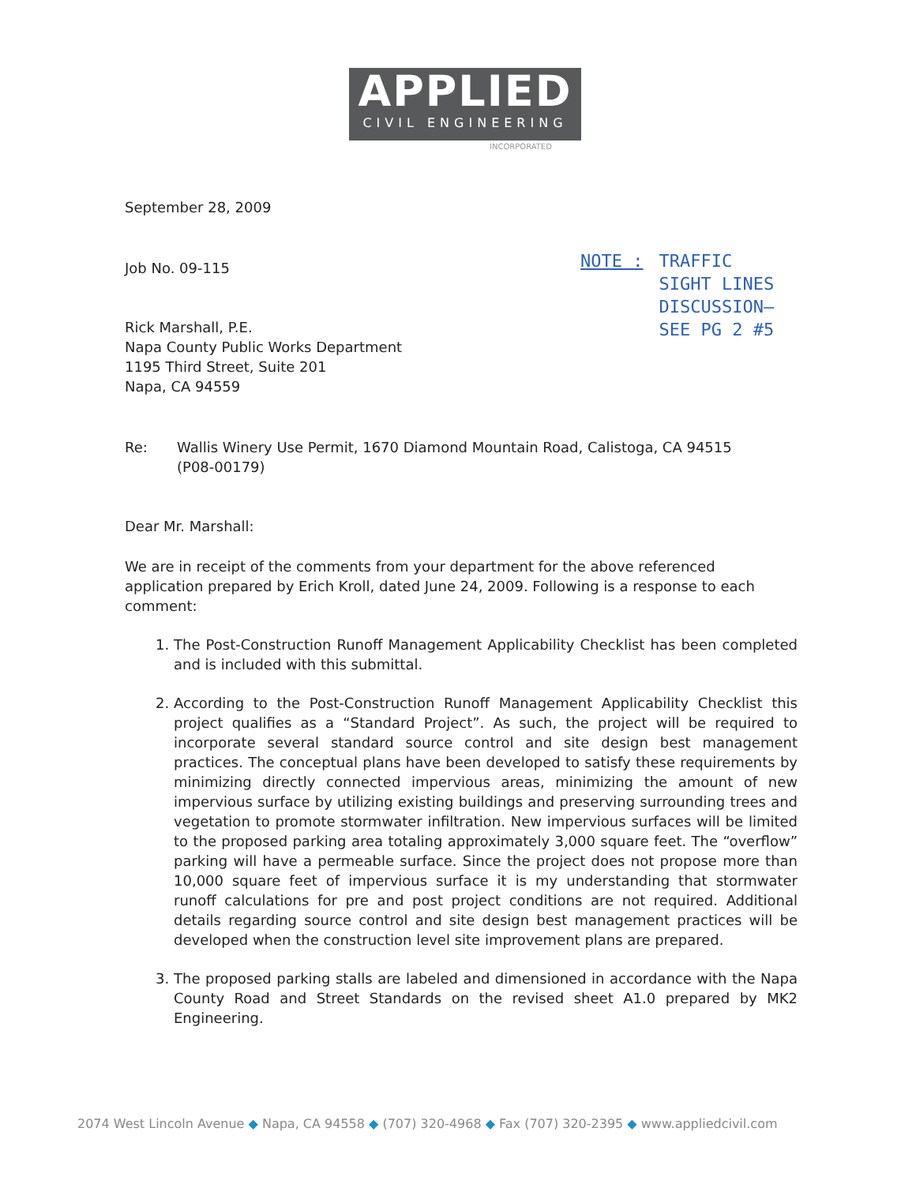APPLIED
CIVIL ENGINEERING
INCORPORATED
NOTE : TRAFFIC
SIGHT LINES
DISCUSSION–
SEE PG 2 #5
September 28, 2009
Job No. 09-115
Rick Marshall, P.E.
Napa County Public Works Department
1195 Third Street, Suite 201
Napa, CA 94559
Re: Wallis Winery Use Permit, 1670 Diamond Mountain Road, Calistoga, CA 94515
(P08-00179)
Dear Mr. Marshall:
We are in receipt of the comments from your department for the above referenced application prepared by Erich Kroll, dated June 24, 2009. Following is a response to each comment:
1. The Post-Construction Runoff Management Applicability Checklist has been completed and is included with this submittal.
2. According to the Post-Construction Runoff Management Applicability Checklist this project qualifies as a “Standard Project”. As such, the project will be required to incorporate several standard source control and site design best management practices. The conceptual plans have been developed to satisfy these requirements by minimizing directly connected impervious areas, minimizing the amount of new impervious surface by utilizing existing buildings and preserving surrounding trees and vegetation to promote stormwater infiltration. New impervious surfaces will be limited to the proposed parking area totaling approximately 3,000 square feet. The “overflow” parking will have a permeable surface. Since the project does not propose more than 10,000 square feet of impervious surface it is my understanding that stormwater runoff calculations for pre and post project conditions are not required. Additional details regarding source control and site design best management practices will be developed when the construction level site improvement plans are prepared.
3. The proposed parking stalls are labeled and dimensioned in accordance with the Napa County Road and Street Standards on the revised sheet A1.0 prepared by MK2 Engineering.
2074 West Lincoln Avenue ◆ Napa, CA 94558 ◆ (707) 320-4968 ◆ Fax (707) 320-2395 ◆ www.appliedcivil.com